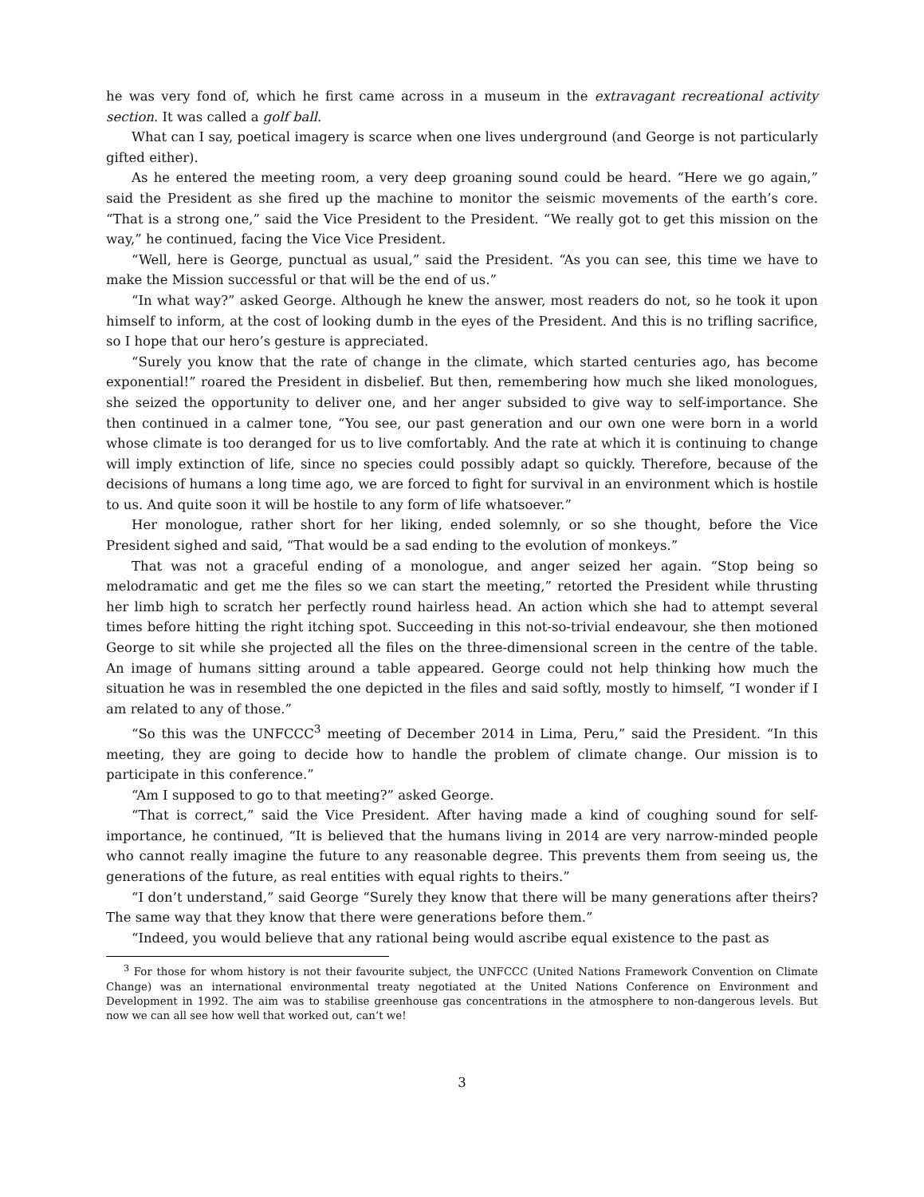he was very fond of, which he first came across in a museum in the extravagant recreational activity section. It was called a golf ball.
What can I say, poetical imagery is scarce when one lives underground (and George is not particularly gifted either).
As he entered the meeting room, a very deep groaning sound could be heard. “Here we go again,” said the President as she fired up the machine to monitor the seismic movements of the earth’s core. “That is a strong one,” said the Vice President to the President. “We really got to get this mission on the way,” he continued, facing the Vice Vice President.
“Well, here is George, punctual as usual,” said the President. “As you can see, this time we have to make the Mission successful or that will be the end of us.”
“In what way?” asked George. Although he knew the answer, most readers do not, so he took it upon himself to inform, at the cost of looking dumb in the eyes of the President. And this is no trifling sacrifice, so I hope that our hero’s gesture is appreciated.
“Surely you know that the rate of change in the climate, which started centuries ago, has become exponential!” roared the President in disbelief. But then, remembering how much she liked monologues, she seized the opportunity to deliver one, and her anger subsided to give way to self-importance. She then continued in a calmer tone, “You see, our past generation and our own one were born in a world whose climate is too deranged for us to live comfortably. And the rate at which it is continuing to change will imply extinction of life, since no species could possibly adapt so quickly. Therefore, because of the decisions of humans a long time ago, we are forced to fight for survival in an environment which is hostile to us. And quite soon it will be hostile to any form of life whatsoever.”
Her monologue, rather short for her liking, ended solemnly, or so she thought, before the Vice President sighed and said, “That would be a sad ending to the evolution of monkeys.”
That was not a graceful ending of a monologue, and anger seized her again. “Stop being so melodramatic and get me the files so we can start the meeting,” retorted the President while thrusting her limb high to scratch her perfectly round hairless head. An action which she had to attempt several times before hitting the right itching spot. Succeeding in this not-so-trivial endeavour, she then motioned George to sit while she projected all the files on the three-dimensional screen in the centre of the table. An image of humans sitting around a table appeared. George could not help thinking how much the situation he was in resembled the one depicted in the files and said softly, mostly to himself, “I wonder if I am related to any of those.”
“So this was the UNFCCC<sup>3</sup> meeting of December 2014 in Lima, Peru,” said the President. “In this meeting, they are going to decide how to handle the problem of climate change. Our mission is to participate in this conference.”
“Am I supposed to go to that meeting?” asked George.
“That is correct,” said the Vice President. After having made a kind of coughing sound for self-importance, he continued, “It is believed that the humans living in 2014 are very narrow-minded people who cannot really imagine the future to any reasonable degree. This prevents them from seeing us, the generations of the future, as real entities with equal rights to theirs.”
“I don’t understand,” said George “Surely they know that there will be many generations after theirs? The same way that they know that there were generations before them.”
“Indeed, you would believe that any rational being would ascribe equal existence to the past as
<sup>3</sup> For those for whom history is not their favourite subject, the UNFCCC (United Nations Framework Convention on Climate Change) was an international environmental treaty negotiated at the United Nations Conference on Environment and Development in 1992. The aim was to stabilise greenhouse gas concentrations in the atmosphere to non-dangerous levels. But now we can all see how well that worked out, can’t we!
3